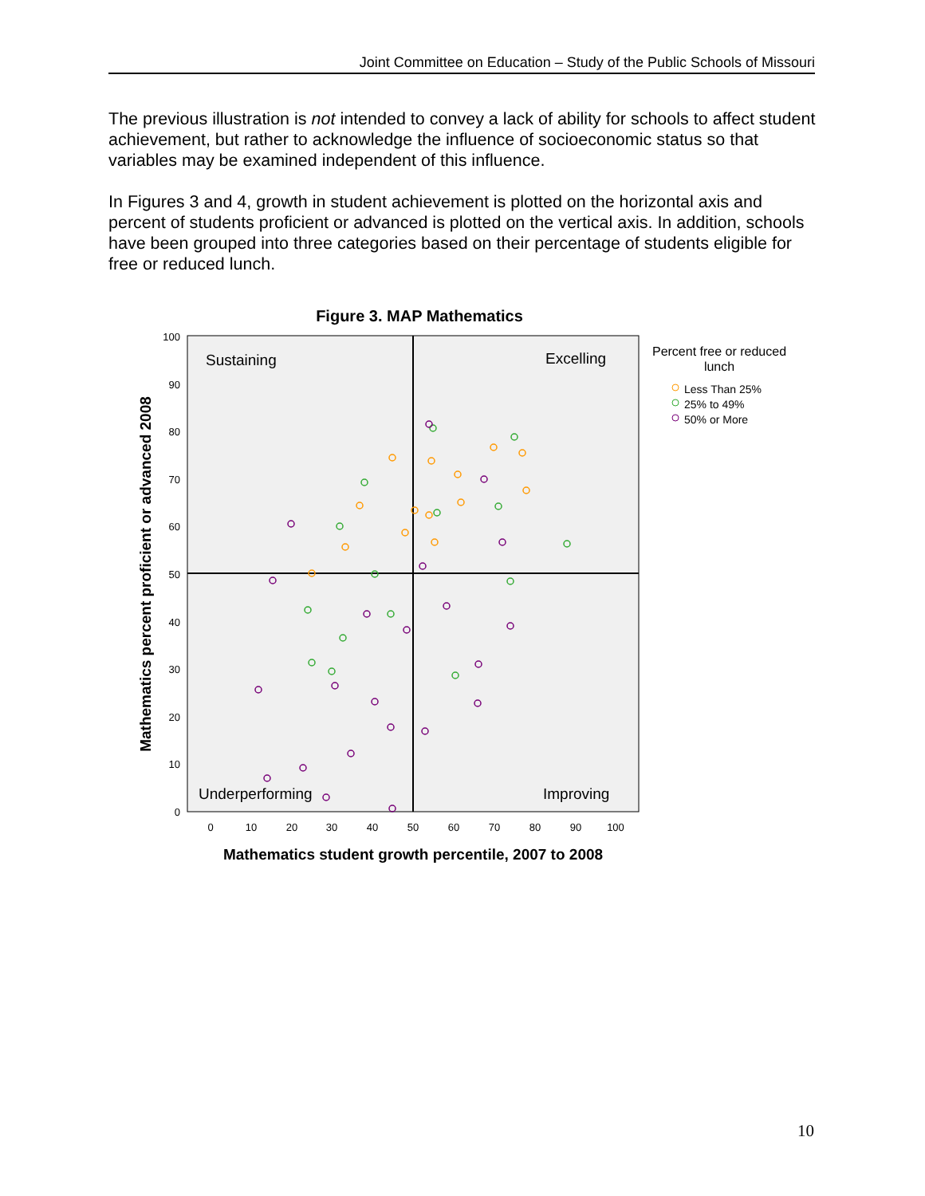Joint Committee on Education – Study of the Public Schools of Missouri
The previous illustration is not intended to convey a lack of ability for schools to affect student achievement, but rather to acknowledge the influence of socioeconomic status so that variables may be examined independent of this influence.
In Figures 3 and 4, growth in student achievement is plotted on the horizontal axis and percent of students proficient or advanced is plotted on the vertical axis. In addition, schools have been grouped into three categories based on their percentage of students eligible for free or reduced lunch.
Figure 3. MAP Mathematics
Sustaining
Excelling
Underperforming
Improving
100
90
80
70
60
50
40
30
20
10
0
0
10
20
30
40
50
60
70
80
90
100
Mathematics student growth percentile, 2007 to 2008
Mathematics percent proficient or advanced 2008
Percent free or reduced
lunch
Less Than 25%
25% to 49%
50% or More
10